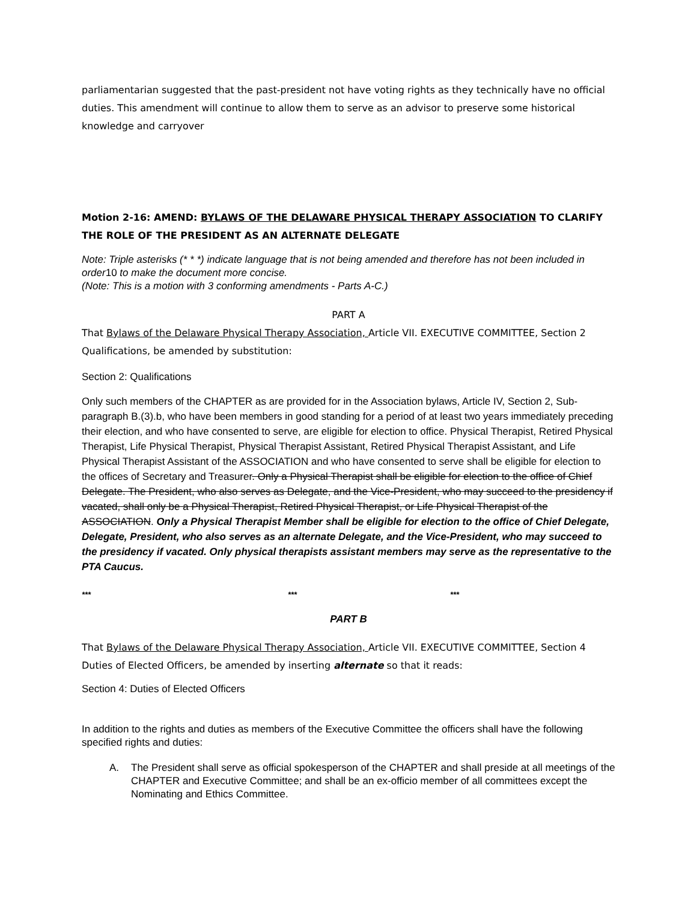parliamentarian suggested that the past-president not have voting rights as they technically have no official duties. This amendment will continue to allow them to serve as an advisor to preserve some historical knowledge and carryover
Motion 2-16: AMEND: BYLAWS OF THE DELAWARE PHYSICAL THERAPY ASSOCIATION TO CLARIFY THE ROLE OF THE PRESIDENT AS AN ALTERNATE DELEGATE
Note: Triple asterisks (* * *) indicate language that is not being amended and therefore has not been included in order10 to make the document more concise.
(Note: This is a motion with 3 conforming amendments - Parts A-C.)
PART A
That Bylaws of the Delaware Physical Therapy Association, Article VII. EXECUTIVE COMMITTEE, Section 2 Qualifications, be amended by substitution:
Section 2: Qualifications
Only such members of the CHAPTER as are provided for in the Association bylaws, Article IV, Section 2, Sub-paragraph B.(3).b, who have been members in good standing for a period of at least two years immediately preceding their election, and who have consented to serve, are eligible for election to office. Physical Therapist, Retired Physical Therapist, Life Physical Therapist, Physical Therapist Assistant, Retired Physical Therapist Assistant, and Life Physical Therapist Assistant of the ASSOCIATION and who have consented to serve shall be eligible for election to the offices of Secretary and Treasurer. Only a Physical Therapist shall be eligible for election to the office of Chief Delegate. The President, who also serves as Delegate, and the Vice-President, who may succeed to the presidency if vacated, shall only be a Physical Therapist, Retired Physical Therapist, or Life Physical Therapist of the ASSOCIATION. Only a Physical Therapist Member shall be eligible for election to the office of Chief Delegate, Delegate, President, who also serves as an alternate Delegate, and the Vice-President, who may succeed to the presidency if vacated. Only physical therapists assistant members may serve as the representative to the PTA Caucus.
*** *** ***
PART B
That Bylaws of the Delaware Physical Therapy Association, Article VII. EXECUTIVE COMMITTEE, Section 4 Duties of Elected Officers, be amended by inserting alternate so that it reads:
Section 4: Duties of Elected Officers
In addition to the rights and duties as members of the Executive Committee the officers shall have the following specified rights and duties:
A. The President shall serve as official spokesperson of the CHAPTER and shall preside at all meetings of the CHAPTER and Executive Committee; and shall be an ex-officio member of all committees except the Nominating and Ethics Committee.